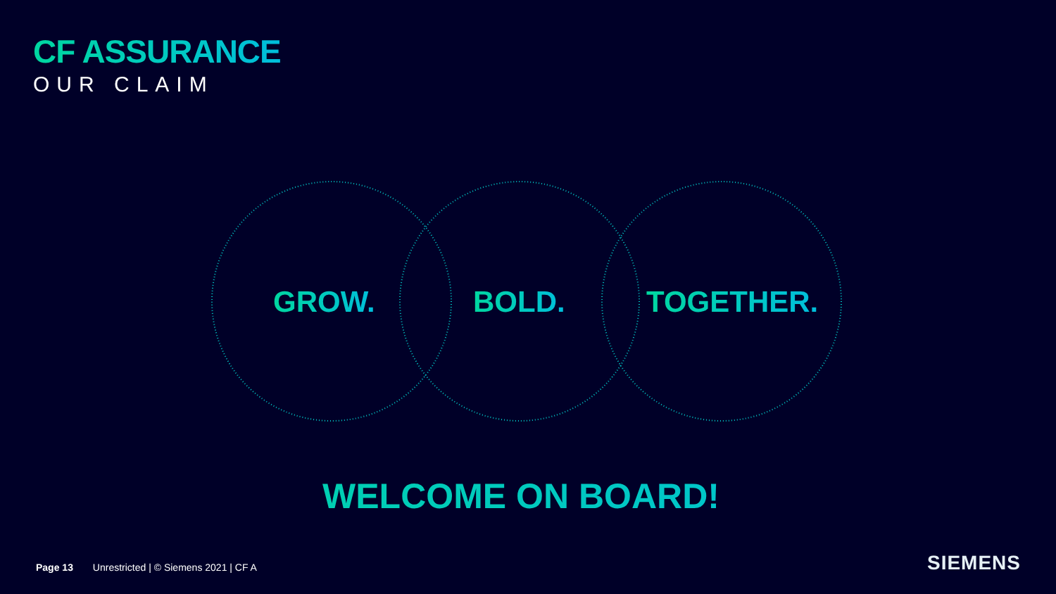CF ASSURANCE
OUR CLAIM
GROW. BOLD. TOGETHER.
WELCOME ON BOARD!
Page 13 Unrestricted | © Siemens 2021 | CF A
SIEMENS